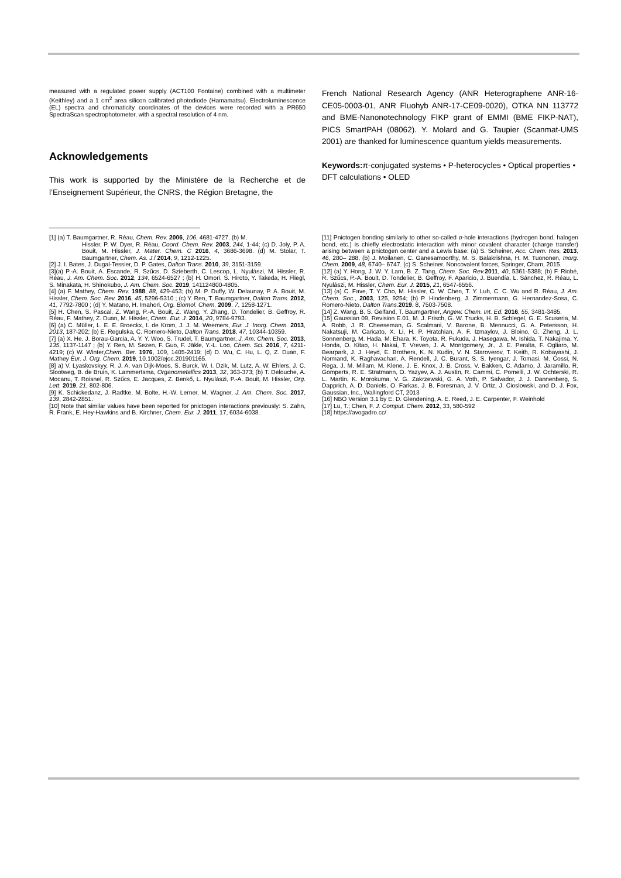measured with a regulated power supply (ACT100 Fontaine) combined with a multimeter (Keithley) and a 1 cm<sup>2</sup> area silicon calibrated photodiode (Hamamatsu). Electroluminescence (EL) spectra and chromaticity coordinates of the devices were recorded with a PR650 SpectraScan spectrophotometer, with a spectral resolution of 4 nm.
Acknowledgements
This work is supported by the Ministère de la Recherche et de l’Enseignement Supérieur, the CNRS, the Région Bretagne, the
French National Research Agency (ANR Heterographene ANR-16-CE05-0003-01, ANR Fluohyb ANR-17-CE09-0020), OTKA NN 113772 and BME-Nanonotechnology FIKP grant of EMMI (BME FIKP-NAT), PICS SmartPAH (08062). Y. Molard and G. Taupier (Scanmat-UMS 2001) are thanked for luminescence quantum yields measurements.
Keywords: π-conjugated systems • P-heterocycles • Optical properties • DFT calculations • OLED
[1] (a) T. Baumgartner, R. Réau, Chem. Rev. 2006, 106, 4681-4727. (b) M.
Hissler, P. W. Dyer, R. Réau, Coord. Chem. Rev. 2003, 244, 1-44; (c) D. Joly, P. A. Bouit, M. Hissler, J. Mater. Chem. C 2016, 4, 3686-3698. (d) M. Stolar, T. Baumgartner, Chem. As. J.l 2014, 9, 1212-1225.
[2] J. I. Bates, J. Dugal-Tessier, D. P. Gates, Dalton Trans. 2010, 39, 3151-3159.
[3](a) P.-A. Bouit, A. Escande, R. Szűcs, D. Szieberth, C. Lescop, L. Nyulászi, M. Hissler, R. Réau, J. Am. Chem. Soc. 2012, 134, 6524-6527 ; (b) H. Omori, S. Hiroto, Y. Takeda, H. Fliegl, S. Minakata, H. Shinokubo, J. Am. Chem. Soc. 2019, 141124800-4805.
[4] (a) F. Mathey, Chem. Rev. 1988, 88, 429-453; (b) M. P. Duffy, W. Delaunay, P. A. Bouit, M. Hissler, Chem. Soc. Rev. 2016, 45, 5296-5310 ; (c) Y. Ren, T. Baumgartner, Dalton Trans. 2012, 41, 7792-7800 ; (d) Y. Matano, H. Imahori, Org. Biomol. Chem. 2009, 7, 1258-1271.
[5] H. Chen, S. Pascal, Z. Wang, P.-A. Bouit, Z. Wang, Y. Zhang, D. Tondelier, B. Geffroy, R. Réau, F. Mathey, Z. Duan, M. Hissler, Chem. Eur. J. 2014, 20, 9784-9793.
[6] (a) C. Müller, L. E. E. Broeckx, I. de Krom, J. J. M. Weemers, Eur. J. Inorg. Chem. 2013, 2013, 187-202; (b) E. Regulska, C. Romero-Nieto, Dalton Trans. 2018, 47, 10344-10359.
[7] (a) X. He, J. Borau-Garcia, A. Y. Y. Woo, S. Trudel, T. Baumgartner, J. Am. Chem. Soc. 2013, 135, 1137-1147 ; (b) Y. Ren, M. Sezen, F. Guo, F. Jäkle, Y.-L. Loo, Chem. Sci. 2016, 7, 4211-4219; (c) W. Winter,Chem. Ber. 1976, 109, 1405-2419; (d) D. Wu, C. Hu, L. Q, Z. Duan, F. Mathey Eur. J. Org. Chem. 2019, 10.1002/ejoc.201901165.
[8] a) V. Lyaskovskyy, R. J. A. van Dijk-Moes, S. Burck, W. I. Dzik, M. Lutz, A. W. Ehlers, J. C. Slootweg, B. de Bruin, K. Lammertsma, Organometallics 2013, 32, 363-373; (b) T. Delouche, A. Mocanu, T. Roisnel, R. Szűcs, E. Jacques, Z. Benkő, L. Nyulászi, P.-A. Bouit, M. Hissler, Org. Lett. 2019, 21, 802-806.
[9] K. Schickedanz, J. Radtke, M. Bolte, H.-W. Lerner, M. Wagner, J. Am. Chem. Soc. 2017, 139, 2842-2851.
[10] Note that similar values have been reported for pnictogen interactions previously: S. Zahn, R. Frank, E. Hey-Hawkins and B. Kirchner, Chem. Eur. J. 2011, 17, 6034-6038.
[11] Pnictogen bonding similarly to other so-called σ-hole interactions (hydrogen bond, halogen bond, etc.) is chiefly electrostatic interaction with minor covalent character (charge transfer) arising between a pnictogen center and a Lewis base: (a) S. Scheiner, Acc. Chem. Res. 2013, 46, 280– 288, (b) J. Moilanen, C. Ganesamoorthy, M. S. Balakrishna, H. M. Tuononen, Inorg. Chem. 2009, 48, 6740– 6747. (c) S. Scheiner, Noncovalent forces, Springer, Cham, 2015.
[12] (a) Y. Hong, J. W. Y. Lam, B. Z. Tang, Chem. Soc. Rev. 2011, 40, 5361-5388; (b) F. Riobé, R. Szűcs, P.-A. Bouit, D. Tondelier, B. Geffroy, F. Aparicio, J. Buendía, L. Sánchez, R. Réau, L. Nyulászi, M. Hissler, Chem. Eur. J. 2015, 21, 6547-6556.
[13] (a) C. Fave, T. Y. Cho, M. Hissler, C. W. Chen, T. Y. Luh, C. C. Wu and R. Réau, J. Am. Chem. Soc., 2003, 125, 9254; (b) P. Hindenberg, J. Zimmermann, G. Hernandez-Sosa, C. Romero-Nieto, Dalton Trans. 2019, 8, 7503-7508.
[14] Z. Wang, B. S. Gelfand, T. Baumgartner, Angew. Chem. Int. Ed. 2016, 55, 3481-3485.
[15] Gaussian 09, Revision E.01, M. J. Frisch, G. W. Trucks, H. B. Schlegel, G. E. Scuseria, M. A. Robb, J. R. Cheeseman, G. Scalmani, V. Barone, B. Mennucci, G. A. Petersson, H. Nakatsuji, M. Caricato, X. Li, H. P. Hratchian, A. F. Izmaylov, J. Bloino, G. Zheng, J. L. Sonnenberg, M. Hada, M. Ehara, K. Toyota, R. Fukuda, J. Hasegawa, M. Ishida, T. Nakajima, Y. Honda, O. Kitao, H. Nakai, T. Vreven, J. A. Montgomery, Jr., J. E. Peralta, F. Ogliaro, M. Bearpark, J. J. Heyd, E. Brothers, K. N. Kudin, V. N. Staroverov, T. Keith, R. Kobayashi, J. Normand, K. Raghavachari, A. Rendell, J. C. Burant, S. S. Iyengar, J. Tomasi, M. Cossi, N. Rega, J. M. Millam, M. Klene, J. E. Knox, J. B. Cross, V. Bakken, C. Adamo, J. Jaramillo, R. Gomperts, R. E. Stratmann, O. Yazyev, A. J. Austin, R. Cammi, C. Pomelli, J. W. Ochterski, R. L. Martin, K. Morokuma, V. G. Zakrzewski, G. A. Voth, P. Salvador, J. J. Dannenberg, S. Dapprich, A. D. Daniels, O. Farkas, J. B. Foresman, J. V. Ortiz, J. Cioslowski, and D. J. Fox, Gaussian, Inc., Wallingford CT, 2013
[16] NBO Version 3.1 by E. D. Glendening, A. E. Reed, J. E. Carpenter, F. Weinhold
[17] Lu, T.; Chen, F. J. Comput. Chem. 2012, 33, 580-592
[18] https://avogadro.cc/